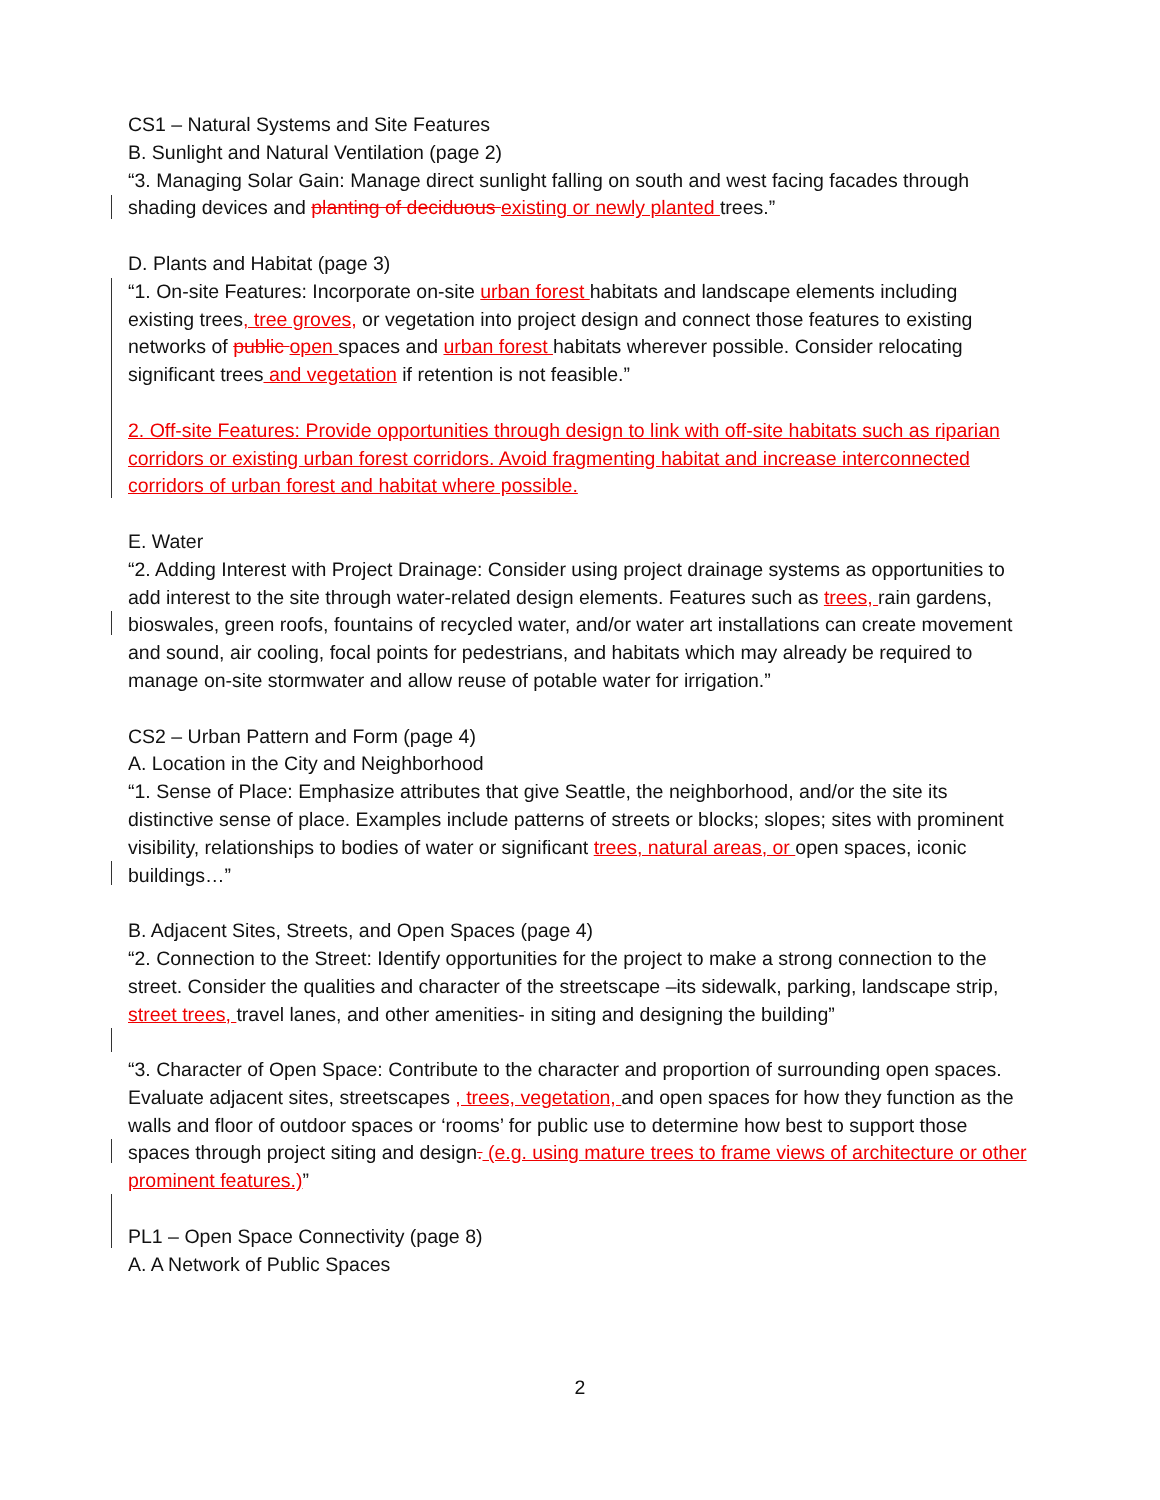CS1 – Natural Systems and Site Features
B. Sunlight and Natural Ventilation (page 2)
“3. Managing Solar Gain: Manage direct sunlight falling on south and west facing facades through shading devices and planting of deciduous existing or newly planted trees.”
D. Plants and Habitat (page 3)
“1. On-site Features: Incorporate on-site urban forest habitats and landscape elements including existing trees, tree groves, or vegetation into project design and connect those features to existing networks of public open spaces and urban forest habitats wherever possible. Consider relocating significant trees and vegetation if retention is not feasible.”
2. Off-site Features: Provide opportunities through design to link with off-site habitats such as riparian corridors or existing urban forest corridors. Avoid fragmenting habitat and increase interconnected corridors of urban forest and habitat where possible.
E. Water
“2. Adding Interest with Project Drainage: Consider using project drainage systems as opportunities to add interest to the site through water-related design elements. Features such as trees, rain gardens, bioswales, green roofs, fountains of recycled water, and/or water art installations can create movement and sound, air cooling, focal points for pedestrians, and habitats which may already be required to manage on-site stormwater and allow reuse of potable water for irrigation.”
CS2 – Urban Pattern and Form (page 4)
A. Location in the City and Neighborhood
“1. Sense of Place: Emphasize attributes that give Seattle, the neighborhood, and/or the site its distinctive sense of place. Examples include patterns of streets or blocks; slopes; sites with prominent visibility, relationships to bodies of water or significant trees, natural areas, or open spaces, iconic buildings…”
B. Adjacent Sites, Streets, and Open Spaces (page 4)
“2. Connection to the Street: Identify opportunities for the project to make a strong connection to the street. Consider the qualities and character of the streetscape –its sidewalk, parking, landscape strip, street trees, travel lanes, and other amenities- in siting and designing the building”
“3. Character of Open Space: Contribute to the character and proportion of surrounding open spaces. Evaluate adjacent sites, streetscapes , trees, vegetation, and open spaces for how they function as the walls and floor of outdoor spaces or ‘rooms’ for public use to determine how best to support those spaces through project siting and design. (e.g. using mature trees to frame views of architecture or other prominent features.)”
PL1 – Open Space Connectivity (page 8)
A. A Network of Public Spaces
2